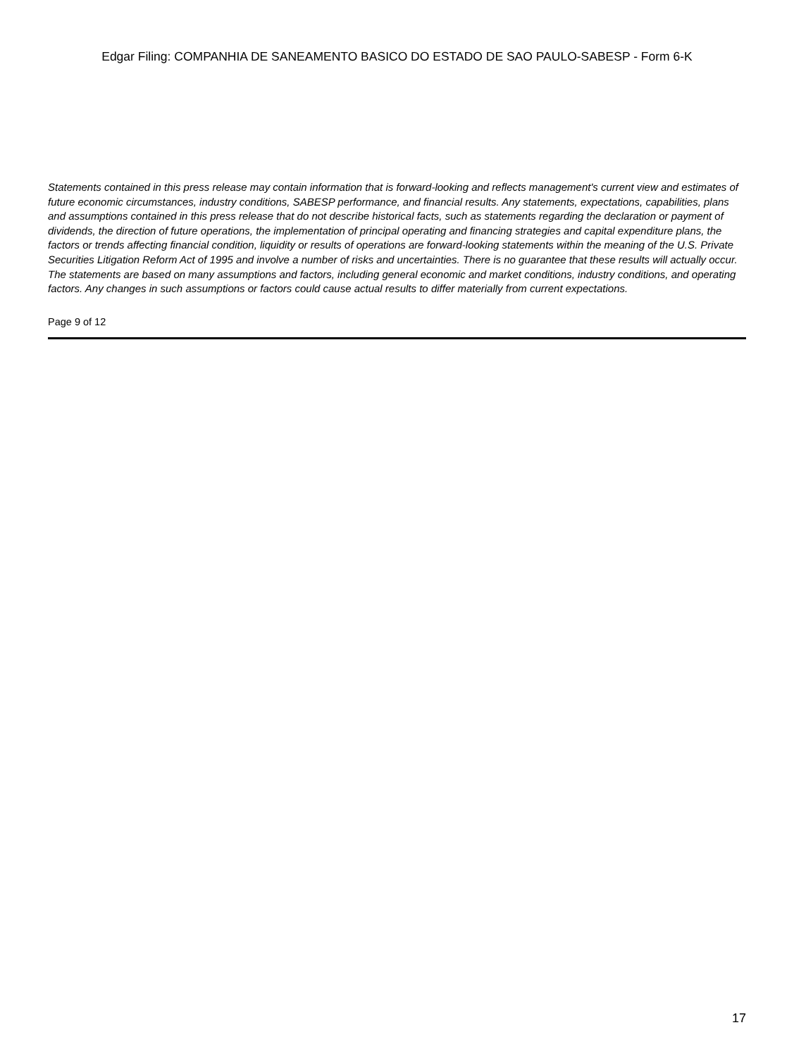Edgar Filing: COMPANHIA DE SANEAMENTO BASICO DO ESTADO DE SAO PAULO-SABESP - Form 6-K
Statements contained in this press release may contain information that is forward-looking and reflects management's current view and estimates of future economic circumstances, industry conditions, SABESP performance, and financial results. Any statements, expectations, capabilities, plans and assumptions contained in this press release that do not describe historical facts, such as statements regarding the declaration or payment of dividends, the direction of future operations, the implementation of principal operating and financing strategies and capital expenditure plans, the factors or trends affecting financial condition, liquidity or results of operations are forward-looking statements within the meaning of the U.S. Private Securities Litigation Reform Act of 1995 and involve a number of risks and uncertainties. There is no guarantee that these results will actually occur. The statements are based on many assumptions and factors, including general economic and market conditions, industry conditions, and operating factors. Any changes in such assumptions or factors could cause actual results to differ materially from current expectations.
Page 9 of 12
17